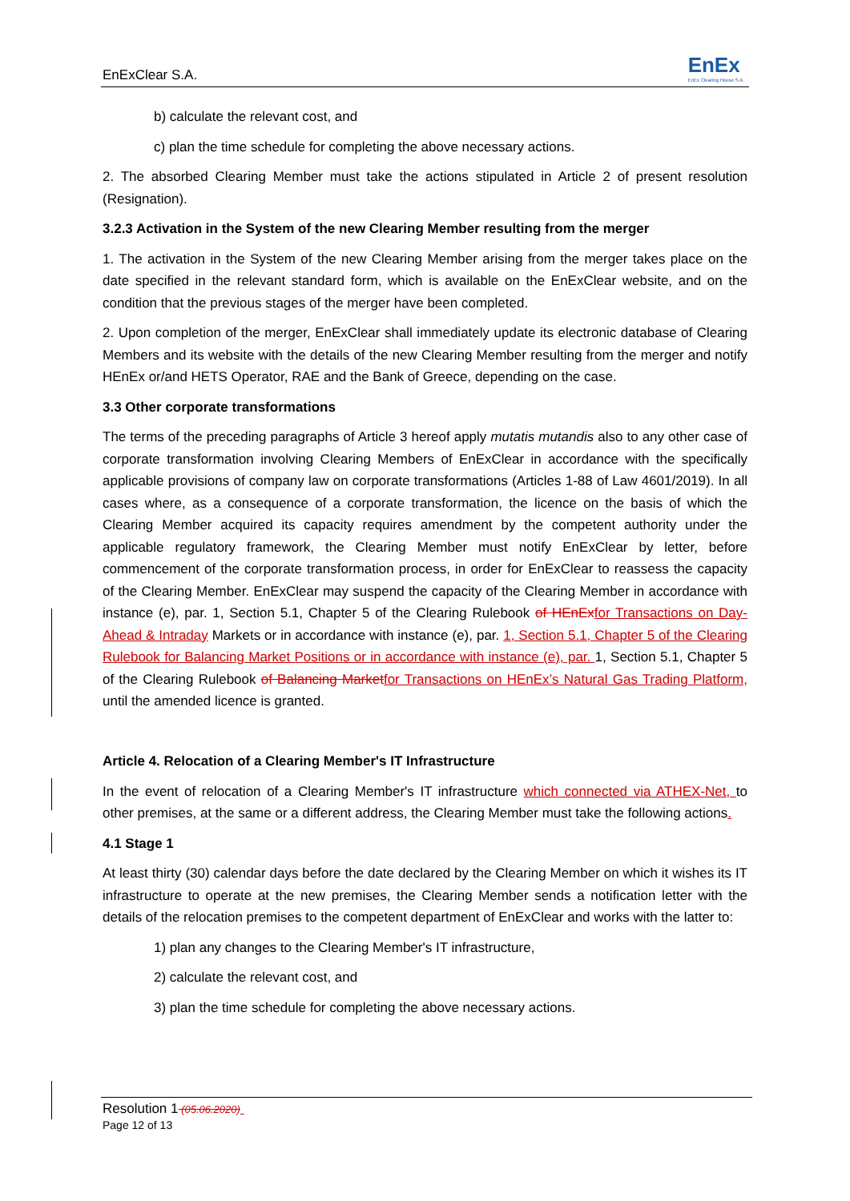EnExClear S.A. EnEx
EnEx Clearing House S.A.
b) calculate the relevant cost, and
c) plan the time schedule for completing the above necessary actions.
2. The absorbed Clearing Member must take the actions stipulated in Article 2 of present resolution (Resignation).
3.2.3 Activation in the System of the new Clearing Member resulting from the merger
1. The activation in the System of the new Clearing Member arising from the merger takes place on the date specified in the relevant standard form, which is available on the EnExClear website, and on the condition that the previous stages of the merger have been completed.
2. Upon completion of the merger, EnExClear shall immediately update its electronic database of Clearing Members and its website with the details of the new Clearing Member resulting from the merger and notify HEnEx or/and HETS Operator, RAE and the Bank of Greece, depending on the case.
3.3 Other corporate transformations
The terms of the preceding paragraphs of Article 3 hereof apply mutatis mutandis also to any other case of corporate transformation involving Clearing Members of EnExClear in accordance with the specifically applicable provisions of company law on corporate transformations (Articles 1-88 of Law 4601/2019). In all cases where, as a consequence of a corporate transformation, the licence on the basis of which the Clearing Member acquired its capacity requires amendment by the competent authority under the applicable regulatory framework, the Clearing Member must notify EnExClear by letter, before commencement of the corporate transformation process, in order for EnExClear to reassess the capacity of the Clearing Member. EnExClear may suspend the capacity of the Clearing Member in accordance with instance (e), par. 1, Section 5.1, Chapter 5 of the Clearing Rulebook of HEnEx for Transactions on Day-Ahead & Intraday Markets or in accordance with instance (e), par. 1, Section 5.1, Chapter 5 of the Clearing Rulebook for Balancing Market Positions or in accordance with instance (e), par. 1, Section 5.1, Chapter 5 of the Clearing Rulebook of Balancing Market for Transactions on HEnEx’s Natural Gas Trading Platform, until the amended licence is granted.
Article 4. Relocation of a Clearing Member's IT Infrastructure
In the event of relocation of a Clearing Member's IT infrastructure which connected via ATHEX-Net, to other premises, at the same or a different address, the Clearing Member must take the following actions.
4.1 Stage 1
At least thirty (30) calendar days before the date declared by the Clearing Member on which it wishes its IT infrastructure to operate at the new premises, the Clearing Member sends a notification letter with the details of the relocation premises to the competent department of EnExClear and works with the latter to:
1) plan any changes to the Clearing Member's IT infrastructure,
2) calculate the relevant cost, and
3) plan the time schedule for completing the above necessary actions.
Resolution 1 (05.06.2020)
Page 12 of 13